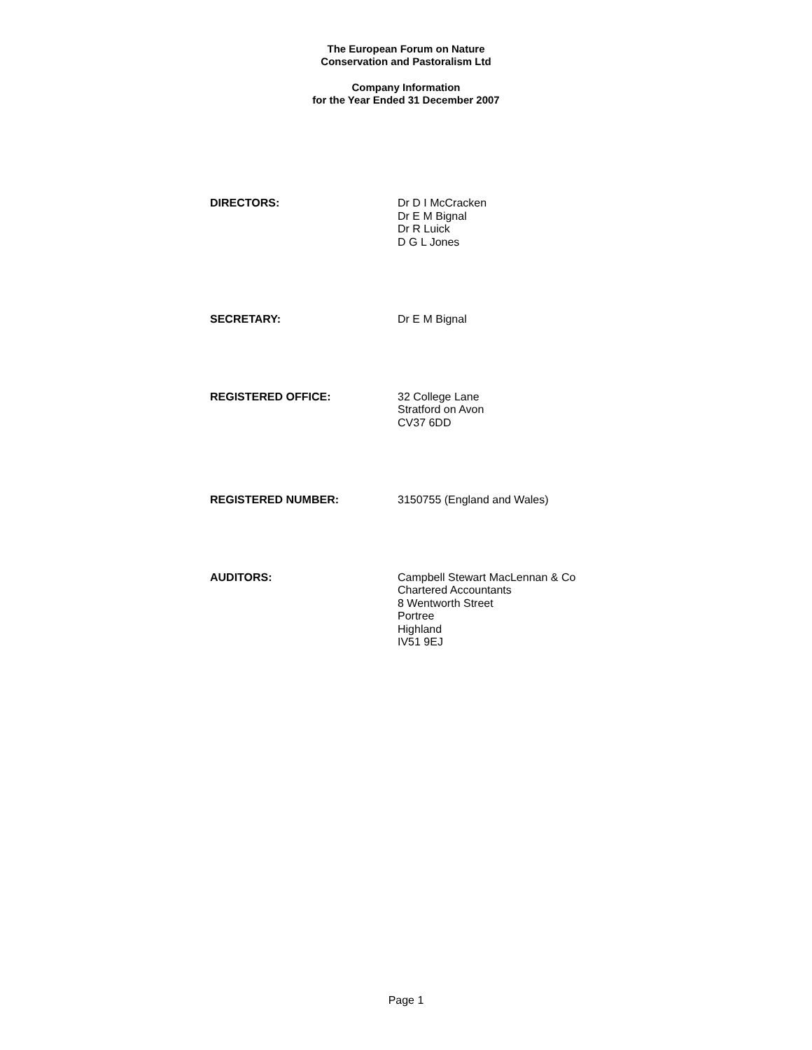The European Forum on Nature
Conservation and Pastoralism Ltd
Company Information
for the Year Ended 31 December 2007
DIRECTORS: Dr D I McCracken
Dr E M Bignal
Dr R Luick
D G L Jones
SECRETARY: Dr E M Bignal
REGISTERED OFFICE: 32 College Lane
Stratford on Avon
CV37 6DD
REGISTERED NUMBER: 3150755 (England and Wales)
AUDITORS: Campbell Stewart MacLennan & Co
Chartered Accountants
8 Wentworth Street
Portree
Highland
IV51 9EJ
Page 1